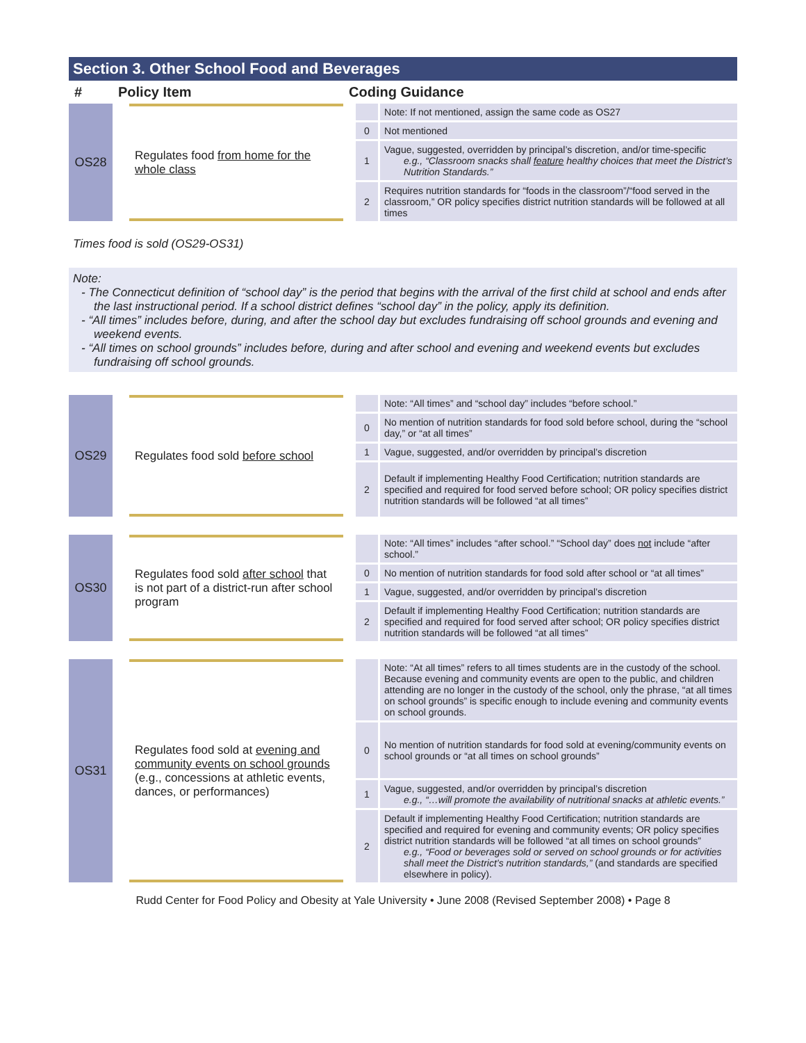Section 3. Other School Food and Beverages
| # | Policy Item | | Coding Guidance | | |
| --- | --- | --- | --- | --- | --- |
| OS28 | | Regulates food from home for the whole class | | | Note: If not mentioned, assign the same code as OS27 |
| | | | | 0 | Not mentioned |
| | | | | 1 | Vague, suggested, overridden by principal’s discretion, and/or time-specific e.g., “Classroom snacks shall feature healthy choices that meet the District’s Nutrition Standards.” |
| | | | | 2 | Requires nutrition standards for “foods in the classroom”/“food served in the classroom,” OR policy specifies district nutrition standards will be followed at all times |
Times food is sold (OS29-OS31)
Note:
- The Connecticut definition of “school day” is the period that begins with the arrival of the first child at school and ends after the last instructional period. If a school district defines “school day” in the policy, apply its definition.
- “All times” includes before, during, and after the school day but excludes fundraising off school grounds and evening and weekend events.
- “All times on school grounds” includes before, during and after school and evening and weekend events but excludes fundraising off school grounds.
| OS29 | | Regulates food sold before school | | | Note: “All times” and “school day” includes “before school.” |
| | | | | 0 | No mention of nutrition standards for food sold before school, during the “school day,” or “at all times” |
| | | | | 1 | Vague, suggested, and/or overridden by principal’s discretion |
| | | | | 2 | Default if implementing Healthy Food Certification; nutrition standards are specified and required for food served before school; OR policy specifies district nutrition standards will be followed “at all times” |
| OS30 | | Regulates food sold after school that is not part of a district-run after school program | | | Note: “All times” includes “after school.” “School day” does not include “after school.” |
| | | | | 0 | No mention of nutrition standards for food sold after school or “at all times” |
| | | | | 1 | Vague, suggested, and/or overridden by principal’s discretion |
| | | | | 2 | Default if implementing Healthy Food Certification; nutrition standards are specified and required for food served after school; OR policy specifies district nutrition standards will be followed “at all times” |
| OS31 | | Regulates food sold at evening and community events on school grounds (e.g., concessions at athletic events, dances, or performances) | | | Note: “At all times” refers to all times students are in the custody of the school. Because evening and community events are open to the public, and children attending are no longer in the custody of the school, only the phrase, “at all times on school grounds” is specific enough to include evening and community events on school grounds. |
| | | | | 0 | No mention of nutrition standards for food sold at evening/community events on school grounds or “at all times on school grounds” |
| | | | | 1 | Vague, suggested, and/or overridden by principal’s discretion e.g., “…will promote the availability of nutritional snacks at athletic events.” |
| | | | | 2 | Default if implementing Healthy Food Certification; nutrition standards are specified and required for evening and community events; OR policy specifies district nutrition standards will be followed “at all times on school grounds” e.g., “Food or beverages sold or served on school grounds or for activities shall meet the District’s nutrition standards,” (and standards are specified elsewhere in policy). |
Rudd Center for Food Policy and Obesity at Yale University • June 2008 (Revised September 2008) • Page 8